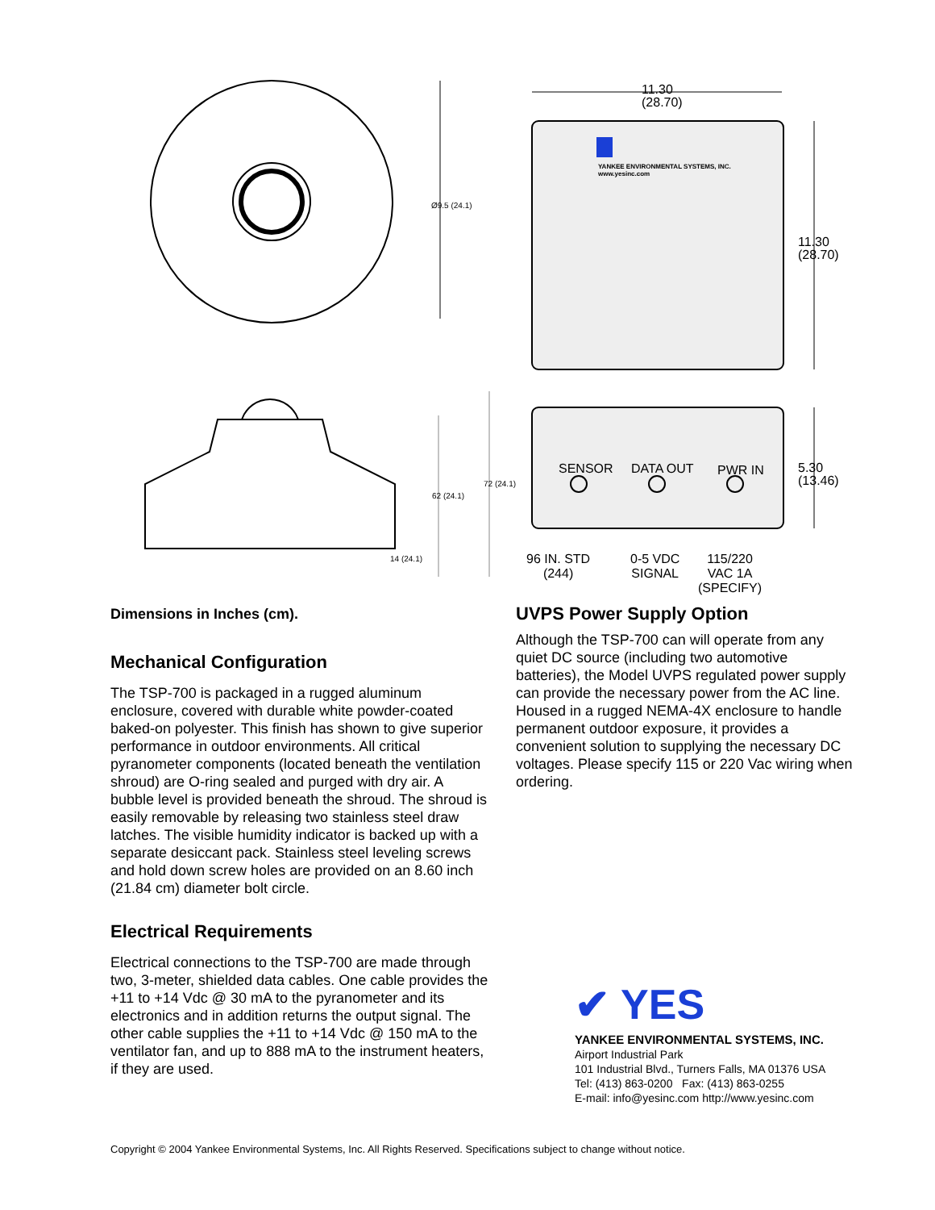11.30
(28.70)
YANKEE ENVIRONMENTAL SYSTEMS, INC.
www.yesinc.com
11.30
(28.70)
Ø9.5 (24.1)
72 (24.1)
62 (24.1)
14 (24.1)
SENSOR DATA OUT PWR IN
5.30
(13.46)
96 IN. STD
(244)
0-5 VDC
SIGNAL
115/220
VAC 1A
(SPECIFY)
Dimensions in Inches (cm).
Mechanical Configuration
The TSP-700 is packaged in a rugged aluminum enclosure, covered with durable white powder-coated baked-on polyester. This finish has shown to give superior performance in outdoor environments. All critical pyranometer components (located beneath the ventilation shroud) are O-ring sealed and purged with dry air. A bubble level is provided beneath the shroud. The shroud is easily removable by releasing two stainless steel draw latches. The visible humidity indicator is backed up with a separate desiccant pack. Stainless steel leveling screws and hold down screw holes are provided on an 8.60 inch (21.84 cm) diameter bolt circle.
Electrical Requirements
Electrical connections to the TSP-700 are made through two, 3-meter, shielded data cables. One cable provides the +11 to +14 Vdc @ 30 mA to the pyranometer and its electronics and in addition returns the output signal. The other cable supplies the +11 to +14 Vdc @ 150 mA to the ventilator fan, and up to 888 mA to the instrument heaters, if they are used.
UVPS Power Supply Option
Although the TSP-700 can will operate from any quiet DC source (including two automotive batteries), the Model UVPS regulated power supply can provide the necessary power from the AC line. Housed in a rugged NEMA-4X enclosure to handle permanent outdoor exposure, it provides a convenient solution to supplying the necessary DC voltages. Please specify 115 or 220 Vac wiring when ordering.
✔ YES
YANKEE ENVIRONMENTAL SYSTEMS, INC.
Airport Industrial Park
101 Industrial Blvd., Turners Falls, MA 01376 USA
Tel: (413) 863-0200 Fax: (413) 863-0255
E-mail: info@yesinc.com http://www.yesinc.com
Copyright © 2004 Yankee Environmental Systems, Inc. All Rights Reserved. Specifications subject to change without notice.